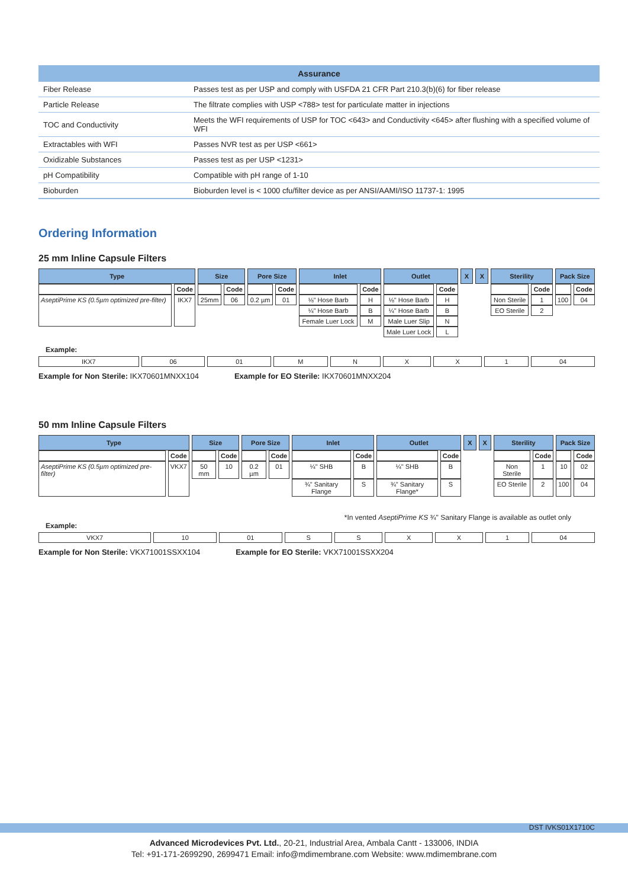| Assurance | |
| --- | --- |
| Fiber Release | Passes test as per USP and comply with USFDA 21 CFR Part 210.3(b)(6) for fiber release |
| Particle Release | The filtrate complies with USP <788> test for particulate matter in injections |
| TOC and Conductivity | Meets the WFI requirements of USP for TOC <643> and Conductivity <645> after flushing with a specified volume of WFI |
| Extractables with WFI | Passes NVR test as per USP <661> |
| Oxidizable Substances | Passes test as per USP <1231> |
| pH Compatibility | Compatible with pH range of 1-10 |
| Bioburden | Bioburden level is < 1000 cfu/filter device as per ANSI/AAMI/ISO 11737-1: 1995 |
Ordering Information
25 mm Inline Capsule Filters
| Type | | Size | | Pore Size | | Inlet | | Outlet | | X | X | Sterility | | Pack Size | |
| | Code | | Code | | Code | | Code | | Code | | | | Code | | Code |
| AseptiPrime KS (0.5µm optimized pre-filter) | IKX7 | 25mm | 06 | 0.2 µm | 01 | ⅛" Hose Barb | H | ⅛" Hose Barb | H | | | Non Sterile | 1 | 100 | 04 |
| | | | | | | ¼" Hose Barb | B | ¼" Hose Barb | B | | | EO Sterile | 2 | | |
| | | | | | | Female Luer Lock | M | Male Luer Slip | N | | | | | | |
| | | | | | | | | Male Luer Lock | L | | | | | | |
Example:
| IKX7 | 06 | 01 | M | N | X | X | 1 | 04 |
Example for Non Sterile: IKX70601MNXX104 Example for EO Sterile: IKX70601MNXX204
50 mm Inline Capsule Filters
| Type | | Size | | Pore Size | | Inlet | | Outlet | | X | X | Sterility | | Pack Size | |
| | Code | | Code | | Code | | Code | | Code | | | | Code | | Code |
| AseptiPrime KS (0.5µm optimized pre-filter) | VKX7 | 50 mm | 10 | 0.2 µm | 01 | ¼" SHB | B | ¼" SHB | B | | | Non Sterile | 1 | 10 | 02 |
| | | | | | | ¾" Sanitary Flange | S | ¾" Sanitary Flange* | S | | | EO Sterile | 2 | 100 | 04 |
*In vented AseptiPrime KS ¾" Sanitary Flange is available as outlet only
Example:
| VKX7 | 10 | 01 | S | S | X | X | 1 | 04 |
Example for Non Sterile: VKX71001SSXX104 Example for EO Sterile: VKX71001SSXX204
DST IVKS01X1710C
Advanced Microdevices Pvt. Ltd., 20-21, Industrial Area, Ambala Cantt - 133006, INDIA
Tel: +91-171-2699290, 2699471 Email: info@mdimembrane.com Website: www.mdimembrane.com